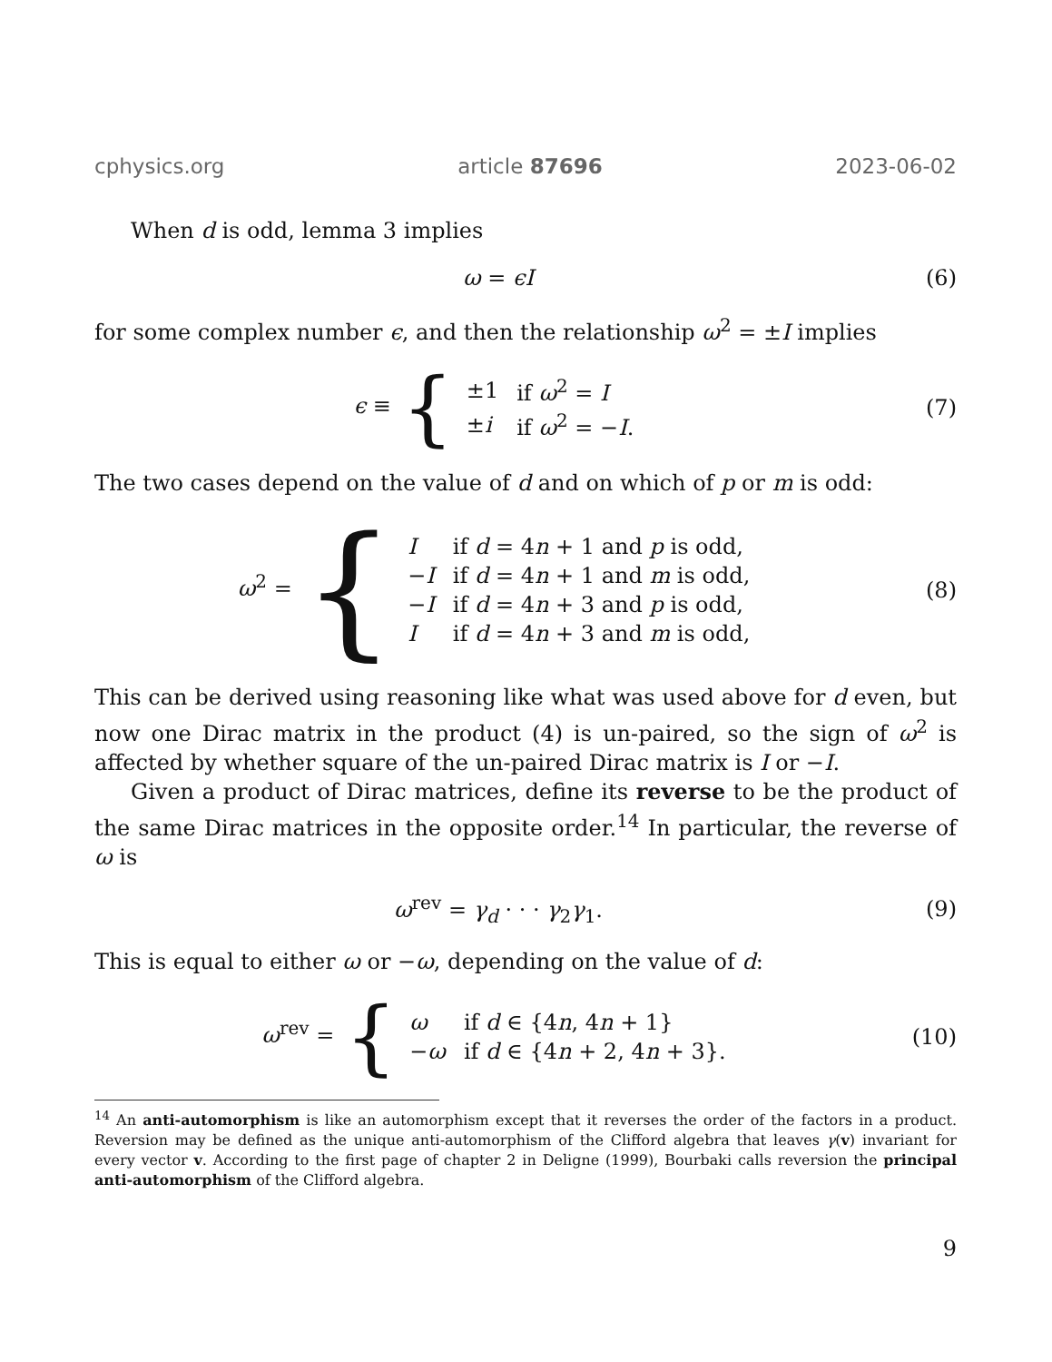cphysics.org article 87696 2023-06-02
When d is odd, lemma 3 implies
ω = ϵI (6)
for some complex number ϵ, and then the relationship ω<sup>2</sup> = ±I implies
ϵ ≡ {
| ±1 | if ω<sup>2</sup> = I |
| ± i | if ω<sup>2</sup> = − I . |
(7)
The two cases depend on the value of d and on which of p or m is odd:
ω<sup>2</sup> = {
| I | if d = 4 n + 1 and p is odd, |
| − I | if d = 4 n + 1 and m is odd, |
| − I | if d = 4 n + 3 and p is odd, |
| I | if d = 4 n + 3 and m is odd, |
(8)
This can be derived using reasoning like what was used above for d even, but now one Dirac matrix in the product (4) is un-paired, so the sign of ω<sup>2</sup> is affected by whether square of the un-paired Dirac matrix is I or −I.
Given a product of Dirac matrices, define its reverse to be the product of the same Dirac matrices in the opposite order.<sup>14</sup> In particular, the reverse of ω is
ω<sup>rev</sup> = γ<sub>d</sub> · · · γ<sub>2</sub>γ<sub>1</sub>. (9)
This is equal to either ω or −ω, depending on the value of d:
ω<sup>rev</sup> = {
| ω | if d ∈ {4 n , 4 n + 1} |
| − ω | if d ∈ {4 n + 2, 4 n + 3}. |
(10)
<sup>14</sup> An anti-automorphism is like an automorphism except that it reverses the order of the factors in a product. Reversion may be defined as the unique anti-automorphism of the Clifford algebra that leaves γ(v) invariant for every vector v. According to the first page of chapter 2 in Deligne (1999), Bourbaki calls reversion the principal anti-automorphism of the Clifford algebra.
9